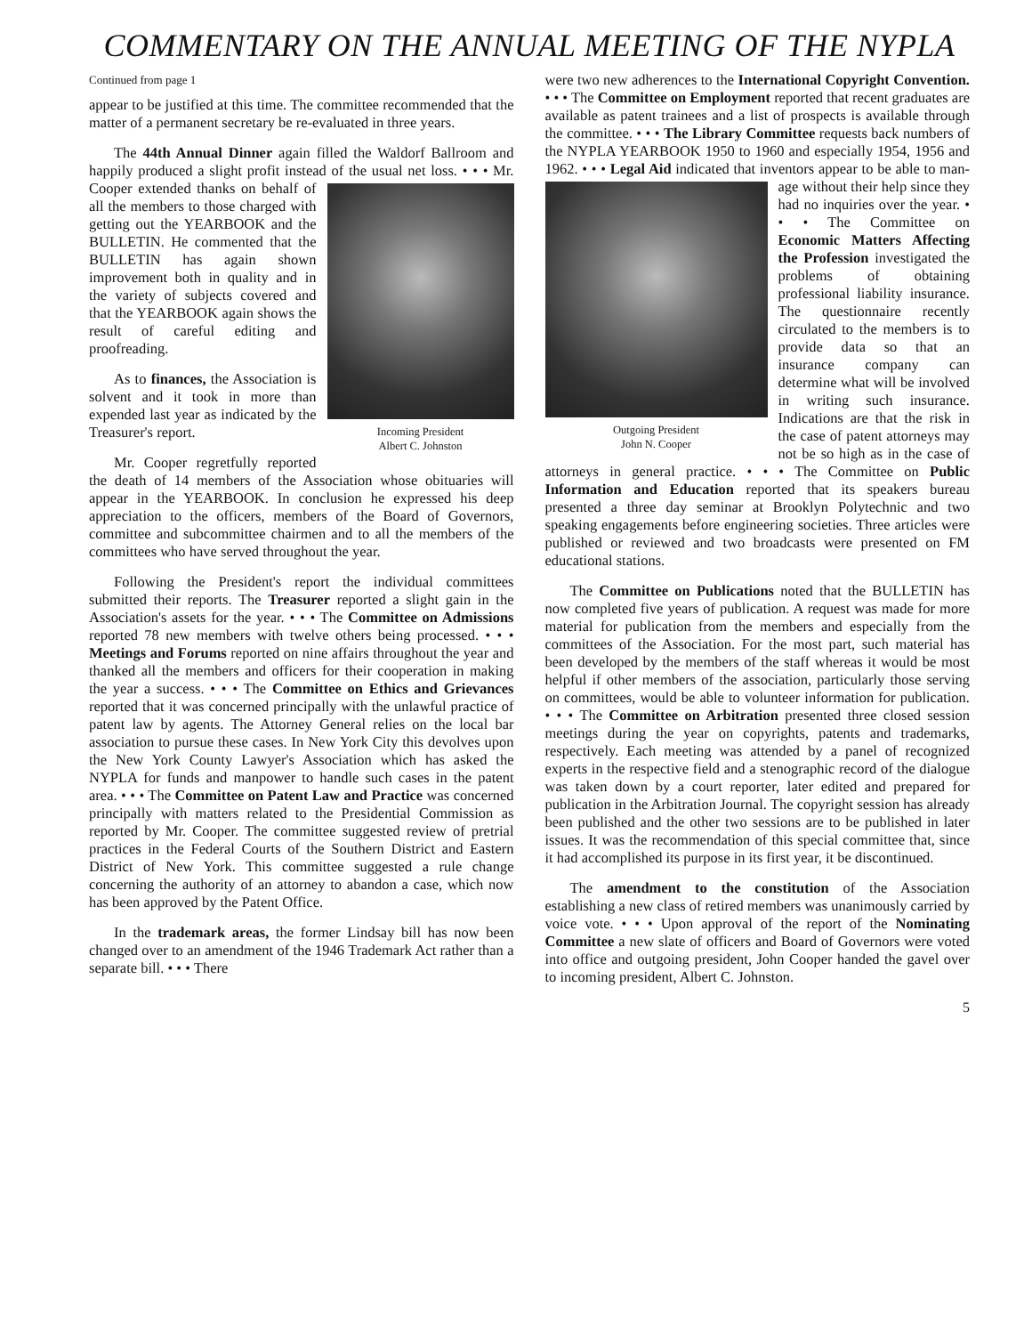COMMENTARY ON THE ANNUAL MEETING OF THE NYPLA
Continued from page 1
appear to be justified at this time. The committee recommended that the matter of a permanent secretary be re-evaluated in three years.
The 44th Annual Dinner again filled the Waldorf Ballroom and happily produced a slight profit instead of the usual net loss. • • • Mr. Cooper extended thanks on Incoming President
Albert C. Johnston behalf of all the members to those charged with getting out the YEARBOOK and the BULLETIN. He commented that the BULLETIN has again shown improvement both in quality and in the variety of subjects covered and that the YEARBOOK again shows the result of careful editing and proofreading.
As to finances, the Association is solvent and it took in more than expended last year as indicated by the Treasurer's report.
Mr. Cooper regretfully reported the death of 14 members of the Association whose obituaries will appear in the YEARBOOK. In conclusion he expressed his deep appreciation to the officers, members of the Board of Governors, committee and subcommittee chairmen and to all the members of the committees who have served throughout the year.
Following the President's report the individual committees submitted their reports. The Treasurer reported a slight gain in the Association's assets for the year. • • • The Committee on Admissions reported 78 new members with twelve others being processed. • • • Meetings and Forums reported on nine affairs throughout the year and thanked all the members and officers for their cooperation in making the year a success. • • • The Committee on Ethics and Grievances reported that it was concerned principally with the unlawful practice of patent law by agents. The Attorney General relies on the local bar association to pursue these cases. In New York City this devolves upon the New York County Lawyer's Association which has asked the NYPLA for funds and manpower to handle such cases in the patent area. • • • The Committee on Patent Law and Practice was concerned principally with matters related to the Presidential Commission as reported by Mr. Cooper. The committee suggested review of pretrial practices in the Federal Courts of the Southern District and Eastern District of New York. This committee suggested a rule change concerning the authority of an attorney to abandon a case, which now has been approved by the Patent Office.
In the trademark areas, the former Lindsay bill has now been changed over to an amendment of the 1946 Trademark Act rather than a separate bill. • • • There
were two new adherences to the International Copyright Convention. • • • The Committee on Employment reported that recent graduates are available as patent trainees and a list of prospects is available through the committee. • • • The Library Committee requests back numbers of the NYPLA YEARBOOK 1950 to 1960 and especially 1954, 1956 and 1962. • • • Legal Aid indicated that inventors appear to be able to man- Outgoing President
John N. Cooper age without their help since they had no inquiries over the year. • • • The Committee on Economic Matters Affecting the Profession investigated the problems of obtaining professional liability insurance. The questionnaire recently circulated to the members is to provide data so that an insurance company can determine what will be involved in writing such insurance. Indications are that the risk in the case of patent attorneys may not be so high as in the case of attorneys in general practice. • • • The Committee on Public Information and Education reported that its speakers bureau presented a three day seminar at Brooklyn Polytechnic and two speaking engagements before engineering societies. Three articles were published or reviewed and two broadcasts were presented on FM educational stations.
The Committee on Publications noted that the BULLETIN has now completed five years of publication. A request was made for more material for publication from the members and especially from the committees of the Association. For the most part, such material has been developed by the members of the staff whereas it would be most helpful if other members of the association, particularly those serving on committees, would be able to volunteer information for publication. • • • The Committee on Arbitration presented three closed session meetings during the year on copyrights, patents and trademarks, respectively. Each meeting was attended by a panel of recognized experts in the respective field and a stenographic record of the dialogue was taken down by a court reporter, later edited and prepared for publication in the Arbitration Journal. The copyright session has already been published and the other two sessions are to be published in later issues. It was the recommendation of this special committee that, since it had accomplished its purpose in its first year, it be discontinued.
The amendment to the constitution of the Association establishing a new class of retired members was unanimously carried by voice vote. • • • Upon approval of the report of the Nominating Committee a new slate of officers and Board of Governors were voted into office and outgoing president, John Cooper handed the gavel over to incoming president, Albert C. Johnston.
5